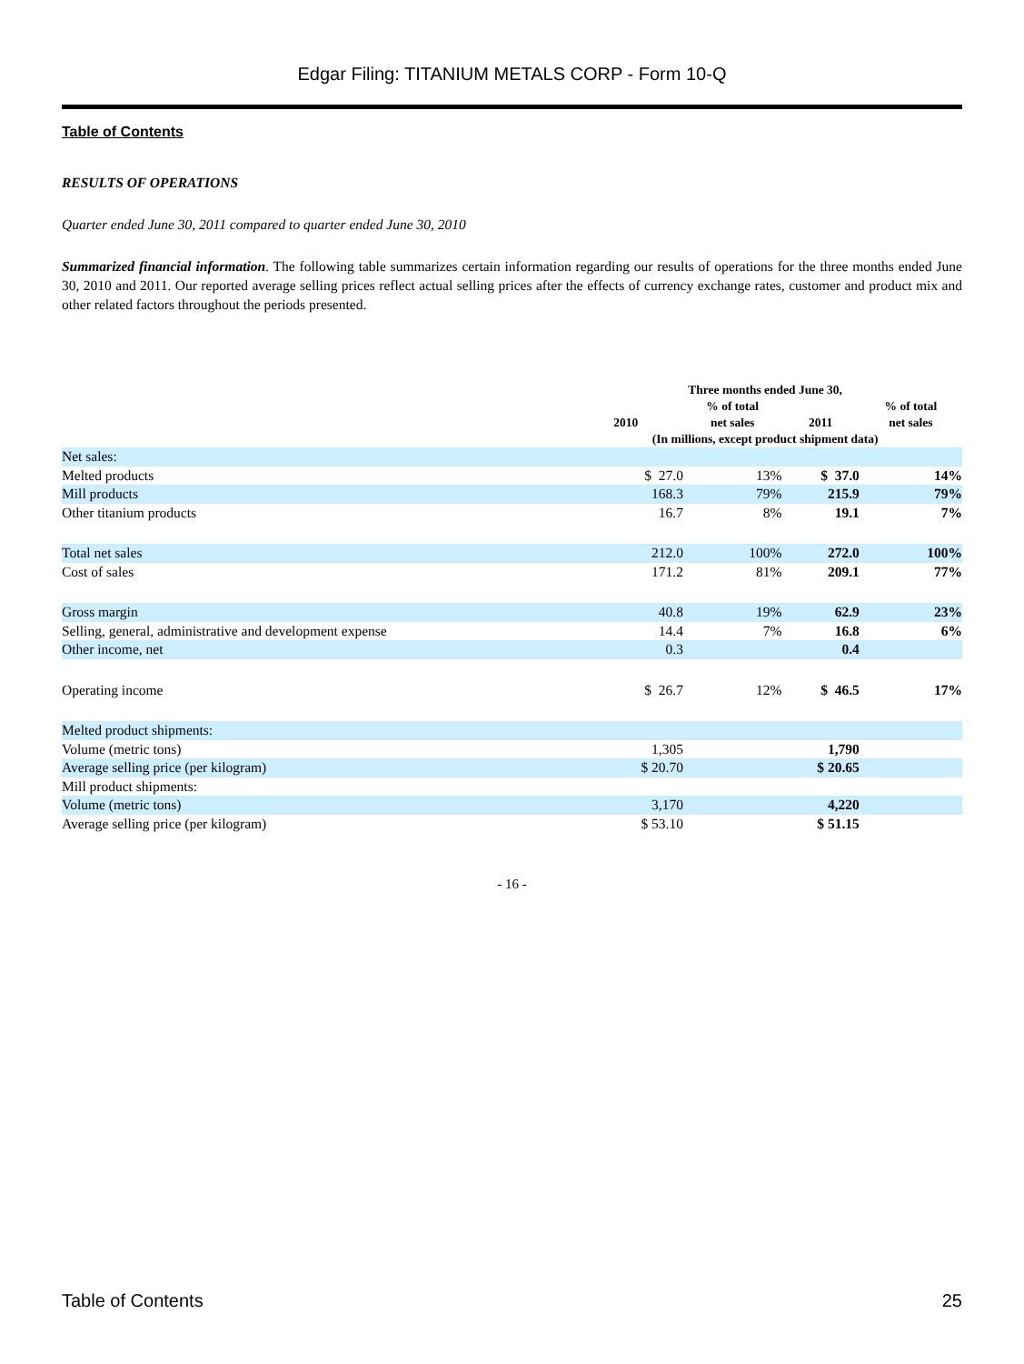Edgar Filing: TITANIUM METALS CORP - Form 10-Q
Table of Contents
RESULTS OF OPERATIONS
Quarter ended June 30, 2011 compared to quarter ended June 30, 2010
Summarized financial information. The following table summarizes certain information regarding our results of operations for the three months ended June 30, 2010 and 2011. Our reported average selling prices reflect actual selling prices after the effects of currency exchange rates, customer and product mix and other related factors throughout the periods presented.
| | Three months ended June 30, | | | |
| --- | --- | --- | --- | --- |
| | | % of total | | % of total |
| | 2010 | net sales | 2011 | net sales |
| | (In millions, except product shipment data) | | | |
| Net sales: | | | | |
| Melted products | $ 27.0 | 13% | $ 37.0 | 14% |
| Mill products | 168.3 | 79% | 215.9 | 79% |
| Other titanium products | 16.7 | 8% | 19.1 | 7% |
| Total net sales | 212.0 | 100% | 272.0 | 100% |
| Cost of sales | 171.2 | 81% | 209.1 | 77% |
| Gross margin | 40.8 | 19% | 62.9 | 23% |
| Selling, general, administrative and development expense | 14.4 | 7% | 16.8 | 6% |
| Other income, net | 0.3 | | 0.4 | |
| Operating income | $ 26.7 | 12% | $ 46.5 | 17% |
| Melted product shipments: | | | | |
| Volume (metric tons) | 1,305 | | 1,790 | |
| Average selling price (per kilogram) | $ 20.70 | | $ 20.65 | |
| Mill product shipments: | | | | |
| Volume (metric tons) | 3,170 | | 4,220 | |
| Average selling price (per kilogram) | $ 53.10 | | $ 51.15 | |
- 16 -
Table of Contents 25